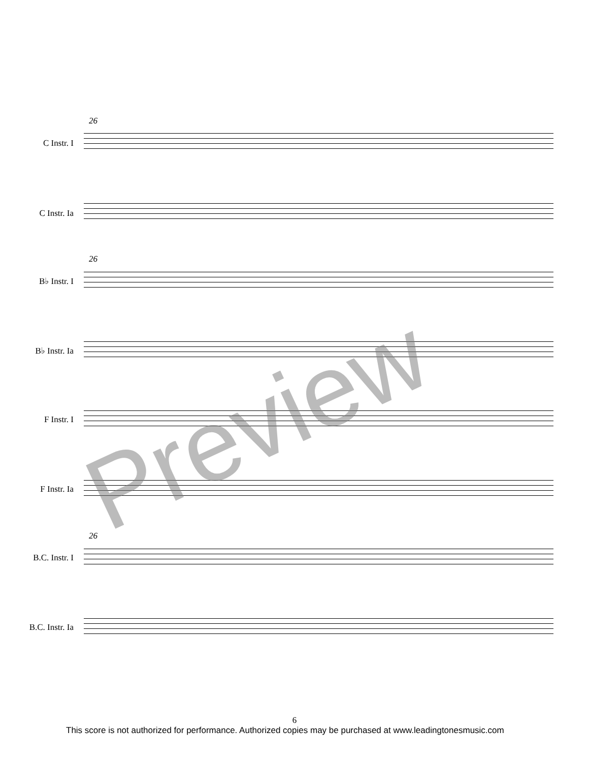26
26
26
C Instr. I
C Instr. Ia
B♭ Instr. I
B♭ Instr. Ia
F Instr. I
F Instr. Ia
B.C. Instr. I
B.C. Instr. Ia
Preview
6
This score is not authorized for performance. Authorized copies may be purchased at www.leadingtonesmusic.com